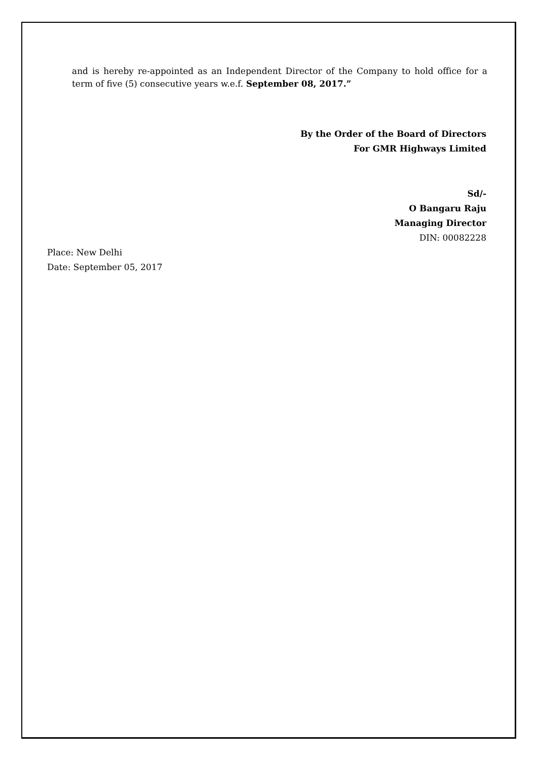and is hereby re-appointed as an Independent Director of the Company to hold office for a term of five (5) consecutive years w.e.f. September 08, 2017.”
By the Order of the Board of Directors
For GMR Highways Limited
Sd/-
O Bangaru Raju
Managing Director
DIN: 00082228
Place: New Delhi
Date: September 05, 2017